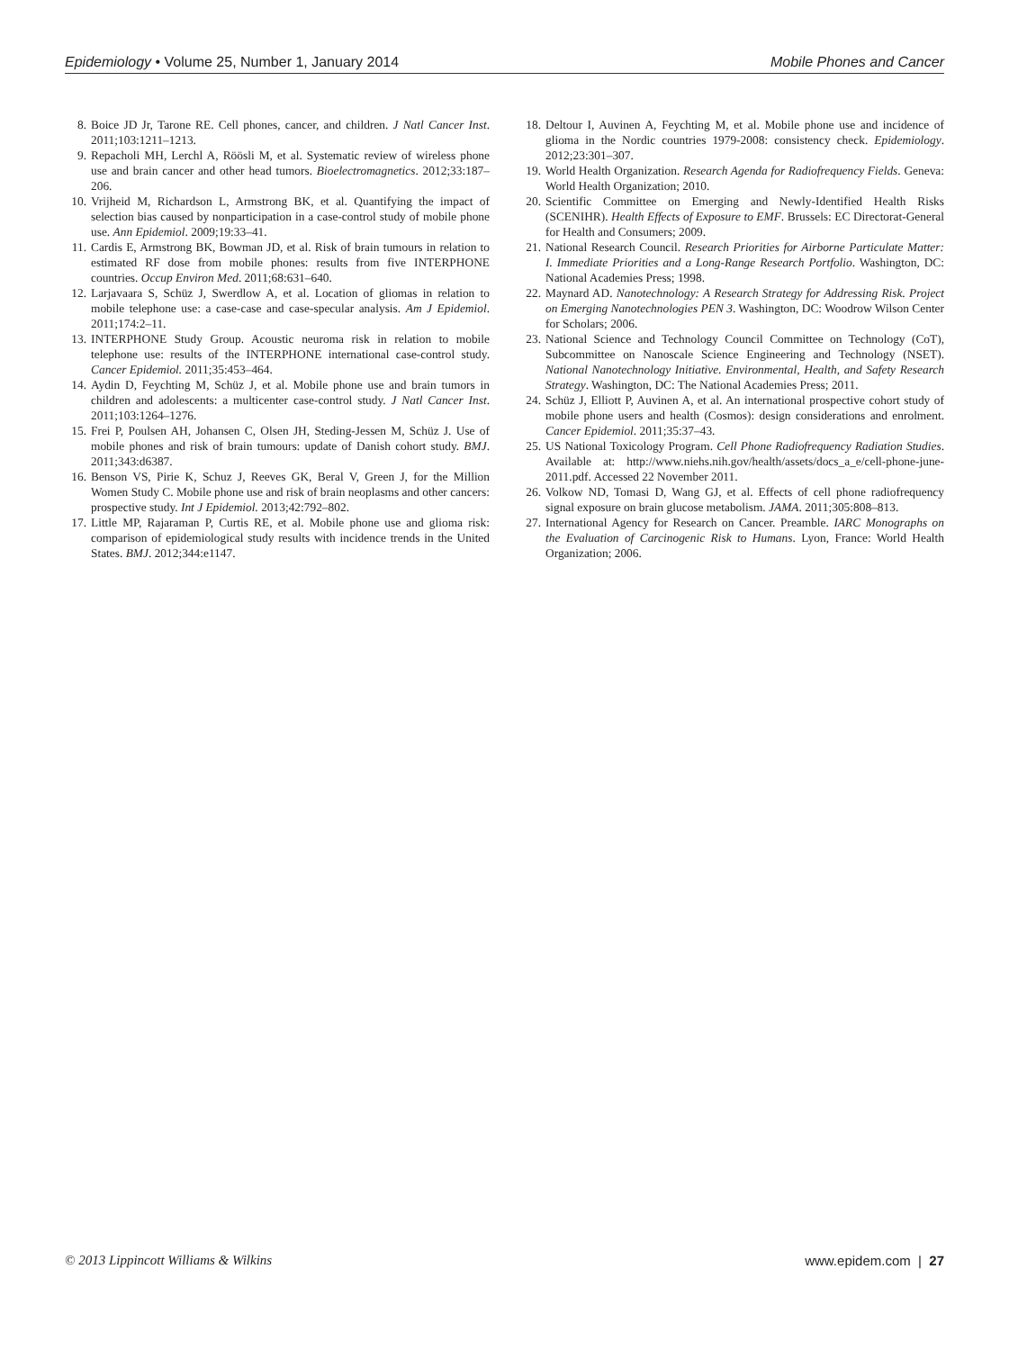Epidemiology • Volume 25, Number 1, January 2014 Mobile Phones and Cancer
8. Boice JD Jr, Tarone RE. Cell phones, cancer, and children. J Natl Cancer Inst. 2011;103:1211–1213.
9. Repacholi MH, Lerchl A, Röösli M, et al. Systematic review of wireless phone use and brain cancer and other head tumors. Bioelectromagnetics. 2012;33:187–206.
10. Vrijheid M, Richardson L, Armstrong BK, et al. Quantifying the impact of selection bias caused by nonparticipation in a case-control study of mobile phone use. Ann Epidemiol. 2009;19:33–41.
11. Cardis E, Armstrong BK, Bowman JD, et al. Risk of brain tumours in relation to estimated RF dose from mobile phones: results from five INTERPHONE countries. Occup Environ Med. 2011;68:631–640.
12. Larjavaara S, Schüz J, Swerdlow A, et al. Location of gliomas in relation to mobile telephone use: a case-case and case-specular analysis. Am J Epidemiol. 2011;174:2–11.
13. INTERPHONE Study Group. Acoustic neuroma risk in relation to mobile telephone use: results of the INTERPHONE international case-control study. Cancer Epidemiol. 2011;35:453–464.
14. Aydin D, Feychting M, Schüz J, et al. Mobile phone use and brain tumors in children and adolescents: a multicenter case-control study. J Natl Cancer Inst. 2011;103:1264–1276.
15. Frei P, Poulsen AH, Johansen C, Olsen JH, Steding-Jessen M, Schüz J. Use of mobile phones and risk of brain tumours: update of Danish cohort study. BMJ. 2011;343:d6387.
16. Benson VS, Pirie K, Schuz J, Reeves GK, Beral V, Green J, for the Million Women Study C. Mobile phone use and risk of brain neoplasms and other cancers: prospective study. Int J Epidemiol. 2013;42:792–802.
17. Little MP, Rajaraman P, Curtis RE, et al. Mobile phone use and glioma risk: comparison of epidemiological study results with incidence trends in the United States. BMJ. 2012;344:e1147.
18. Deltour I, Auvinen A, Feychting M, et al. Mobile phone use and incidence of glioma in the Nordic countries 1979-2008: consistency check. Epidemiology. 2012;23:301–307.
19. World Health Organization. Research Agenda for Radiofrequency Fields. Geneva: World Health Organization; 2010.
20. Scientific Committee on Emerging and Newly-Identified Health Risks (SCENIHR). Health Effects of Exposure to EMF. Brussels: EC Directorat-General for Health and Consumers; 2009.
21. National Research Council. Research Priorities for Airborne Particulate Matter: I. Immediate Priorities and a Long-Range Research Portfolio. Washington, DC: National Academies Press; 1998.
22. Maynard AD. Nanotechnology: A Research Strategy for Addressing Risk. Project on Emerging Nanotechnologies PEN 3. Washington, DC: Woodrow Wilson Center for Scholars; 2006.
23. National Science and Technology Council Committee on Technology (CoT), Subcommittee on Nanoscale Science Engineering and Technology (NSET). National Nanotechnology Initiative. Environmental, Health, and Safety Research Strategy. Washington, DC: The National Academies Press; 2011.
24. Schüz J, Elliott P, Auvinen A, et al. An international prospective cohort study of mobile phone users and health (Cosmos): design considerations and enrolment. Cancer Epidemiol. 2011;35:37–43.
25. US National Toxicology Program. Cell Phone Radiofrequency Radiation Studies. Available at: http://www.niehs.nih.gov/health/assets/docs_a_e/cell-phone-june-2011.pdf. Accessed 22 November 2011.
26. Volkow ND, Tomasi D, Wang GJ, et al. Effects of cell phone radiofrequency signal exposure on brain glucose metabolism. JAMA. 2011;305:808–813.
27. International Agency for Research on Cancer. Preamble. IARC Monographs on the Evaluation of Carcinogenic Risk to Humans. Lyon, France: World Health Organization; 2006.
© 2013 Lippincott Williams & Wilkins www.epidem.com | 27